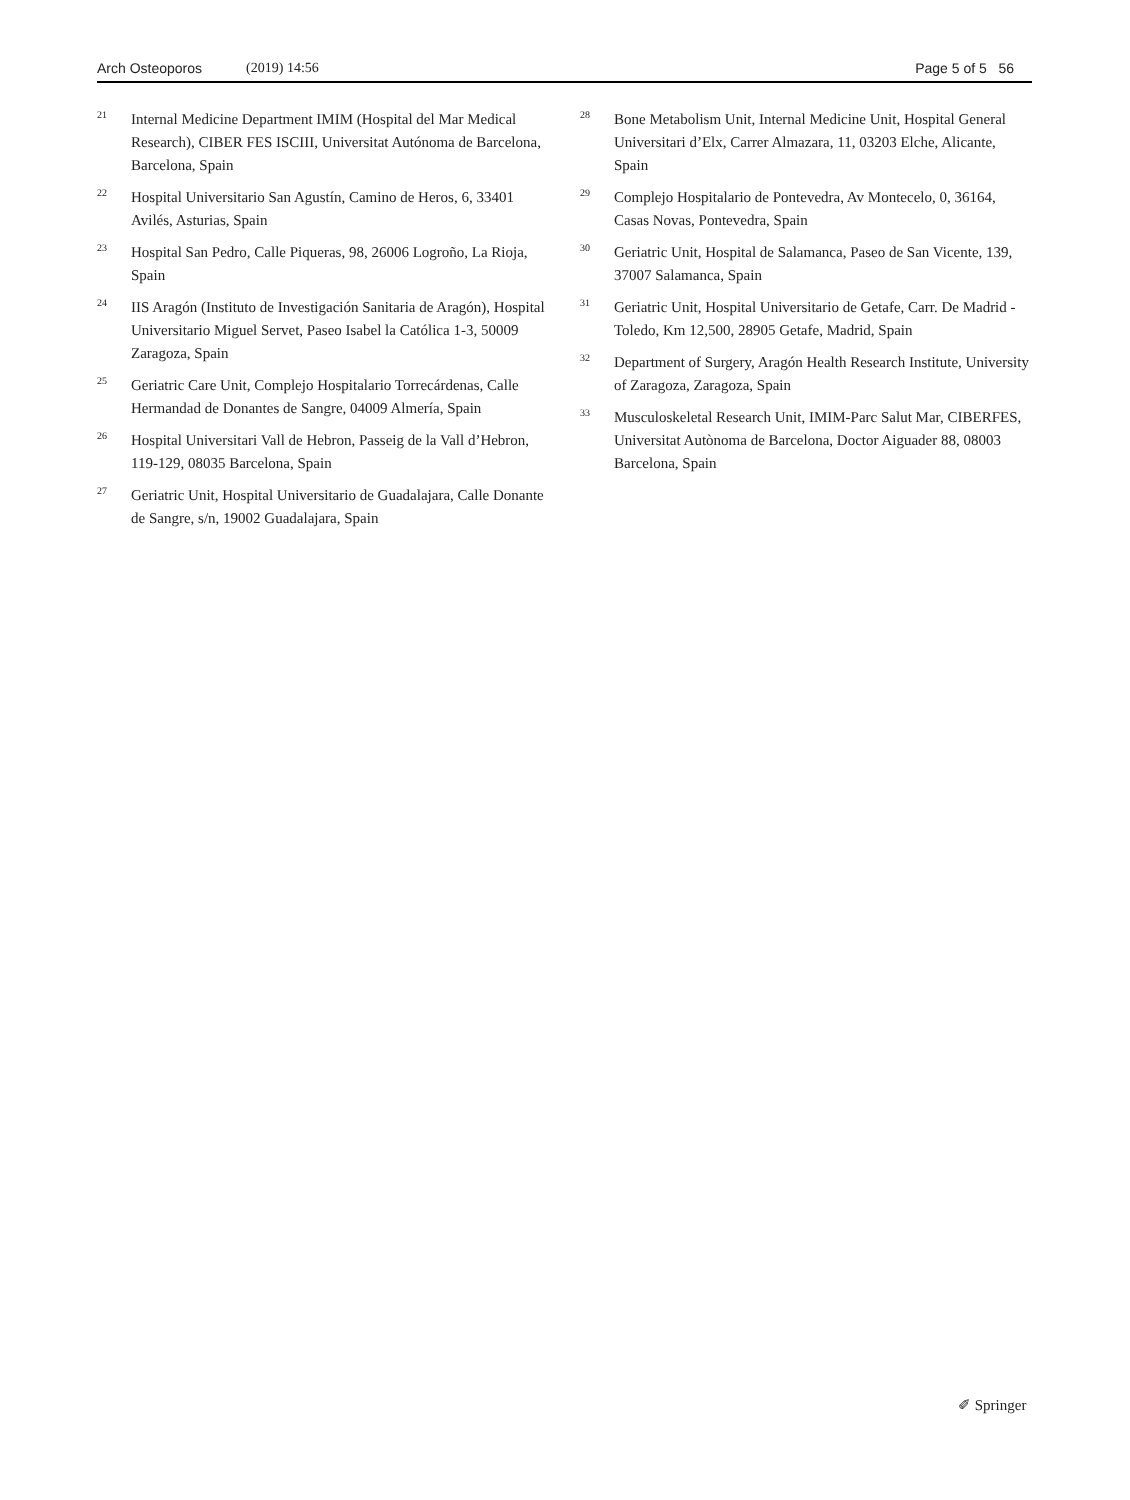Arch Osteoporos (2019) 14:56 Page 5 of 5 56
<sup>21</sup>
Internal Medicine Department IMIM (Hospital del Mar Medical Research), CIBER FES ISCIII, Universitat Autónoma de Barcelona, Barcelona, Spain
<sup>22</sup>
Hospital Universitario San Agustín, Camino de Heros, 6, 33401 Avilés, Asturias, Spain
<sup>23</sup>
Hospital San Pedro, Calle Piqueras, 98, 26006 Logroño, La Rioja, Spain
<sup>24</sup>
IIS Aragón (Instituto de Investigación Sanitaria de Aragón), Hospital Universitario Miguel Servet, Paseo Isabel la Católica 1-3, 50009 Zaragoza, Spain
<sup>25</sup>
Geriatric Care Unit, Complejo Hospitalario Torrecárdenas, Calle Hermandad de Donantes de Sangre, 04009 Almería, Spain
<sup>26</sup>
Hospital Universitari Vall de Hebron, Passeig de la Vall d’Hebron, 119-129, 08035 Barcelona, Spain
<sup>27</sup>
Geriatric Unit, Hospital Universitario de Guadalajara, Calle Donante de Sangre, s/n, 19002 Guadalajara, Spain
<sup>28</sup>
Bone Metabolism Unit, Internal Medicine Unit, Hospital General Universitari d’Elx, Carrer Almazara, 11, 03203 Elche, Alicante, Spain
<sup>29</sup>
Complejo Hospitalario de Pontevedra, Av Montecelo, 0, 36164, Casas Novas, Pontevedra, Spain
<sup>30</sup>
Geriatric Unit, Hospital de Salamanca, Paseo de San Vicente, 139, 37007 Salamanca, Spain
<sup>31</sup>
Geriatric Unit, Hospital Universitario de Getafe, Carr. De Madrid - Toledo, Km 12,500, 28905 Getafe, Madrid, Spain
<sup>32</sup>
Department of Surgery, Aragón Health Research Institute, University of Zaragoza, Zaragoza, Spain
<sup>33</sup>
Musculoskeletal Research Unit, IMIM-Parc Salut Mar, CIBERFES, Universitat Autònoma de Barcelona, Doctor Aiguader 88, 08003 Barcelona, Spain
✐ Springer